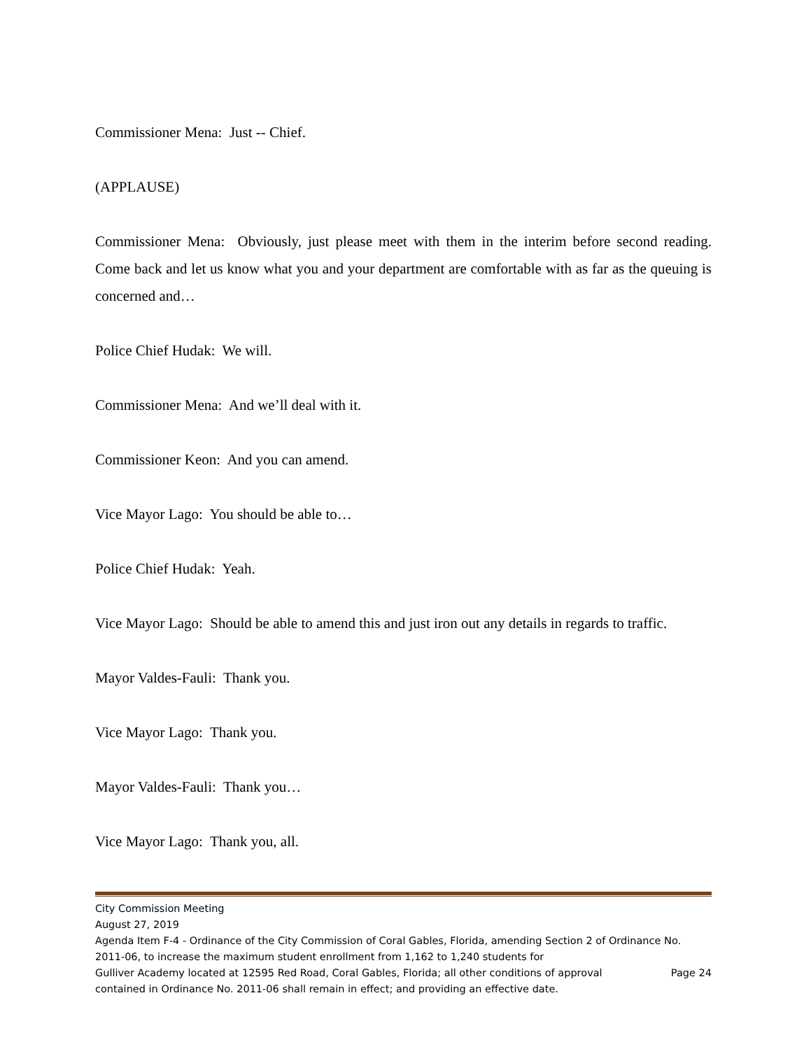Commissioner Mena: Just -- Chief.
(APPLAUSE)
Commissioner Mena: Obviously, just please meet with them in the interim before second reading. Come back and let us know what you and your department are comfortable with as far as the queuing is concerned and…
Police Chief Hudak: We will.
Commissioner Mena: And we’ll deal with it.
Commissioner Keon: And you can amend.
Vice Mayor Lago: You should be able to…
Police Chief Hudak: Yeah.
Vice Mayor Lago: Should be able to amend this and just iron out any details in regards to traffic.
Mayor Valdes-Fauli: Thank you.
Vice Mayor Lago: Thank you.
Mayor Valdes-Fauli: Thank you…
Vice Mayor Lago: Thank you, all.
City Commission Meeting
August 27, 2019
Agenda Item F-4 - Ordinance of the City Commission of Coral Gables, Florida, amending Section 2 of Ordinance No. 2011-06, to increase the maximum student enrollment from 1,162 to 1,240 students for
Gulliver Academy located at 12595 Red Road, Coral Gables, Florida; all other conditions of approval Page 24
contained in Ordinance No. 2011-06 shall remain in effect; and providing an effective date.